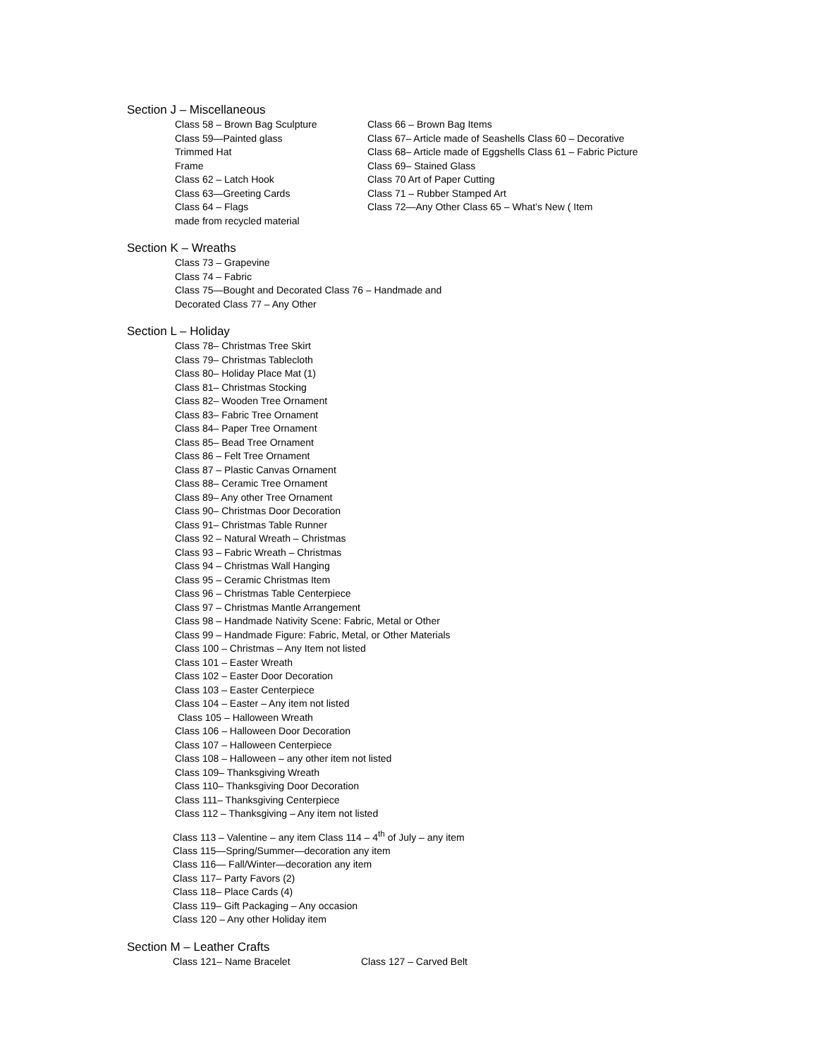Section J – Miscellaneous
Class 58 – Brown Bag Sculpture
Class 59—Painted glass
Trimmed Hat
Frame
Class 62 – Latch Hook
Class 63—Greeting Cards
Class 64 – Flags
made from recycled material
Class 66 – Brown Bag Items
Class 67– Article made of Seashells Class 60 – Decorative
Class 68– Article made of Eggshells Class 61 – Fabric Picture
Class 69– Stained Glass
Class 70 Art of Paper Cutting
Class 71 – Rubber Stamped Art
Class 72—Any Other Class 65 – What’s New ( Item
Section K – Wreaths
Class 73 – Grapevine
Class 74 – Fabric
Class 75—Bought and Decorated Class 76 – Handmade and
Decorated Class 77 – Any Other
Section L – Holiday
Class 78– Christmas Tree Skirt
Class 79– Christmas Tablecloth
Class 80– Holiday Place Mat (1)
Class 81– Christmas Stocking
Class 82– Wooden Tree Ornament
Class 83– Fabric Tree Ornament
Class 84– Paper Tree Ornament
Class 85– Bead Tree Ornament
Class 86 – Felt Tree Ornament
Class 87 – Plastic Canvas Ornament
Class 88– Ceramic Tree Ornament
Class 89– Any other Tree Ornament
Class 90– Christmas Door Decoration
Class 91– Christmas Table Runner
Class 92 – Natural Wreath – Christmas
Class 93 – Fabric Wreath – Christmas
Class 94 – Christmas Wall Hanging
Class 95 – Ceramic Christmas Item
Class 96 – Christmas Table Centerpiece
Class 97 – Christmas Mantle Arrangement
Class 98 – Handmade Nativity Scene: Fabric, Metal or Other
Class 99 – Handmade Figure: Fabric, Metal, or Other Materials
Class 100 – Christmas – Any Item not listed
Class 101 – Easter Wreath
Class 102 – Easter Door Decoration
Class 103 – Easter Centerpiece
Class 104 – Easter – Any item not listed
Class 105 – Halloween Wreath
Class 106 – Halloween Door Decoration
Class 107 – Halloween Centerpiece
Class 108 – Halloween – any other item not listed
Class 109– Thanksgiving Wreath
Class 110– Thanksgiving Door Decoration
Class 111– Thanksgiving Centerpiece
Class 112 – Thanksgiving – Any item not listed
Class 113 – Valentine – any item Class 114 – 4<sup>th</sup> of July – any item
Class 115—Spring/Summer—decoration any item
Class 116— Fall/Winter—decoration any item
Class 117– Party Favors (2)
Class 118– Place Cards (4)
Class 119– Gift Packaging – Any occasion
Class 120 – Any other Holiday item
Section M – Leather Crafts
Class 121– Name Bracelet Class 127 – Carved Belt